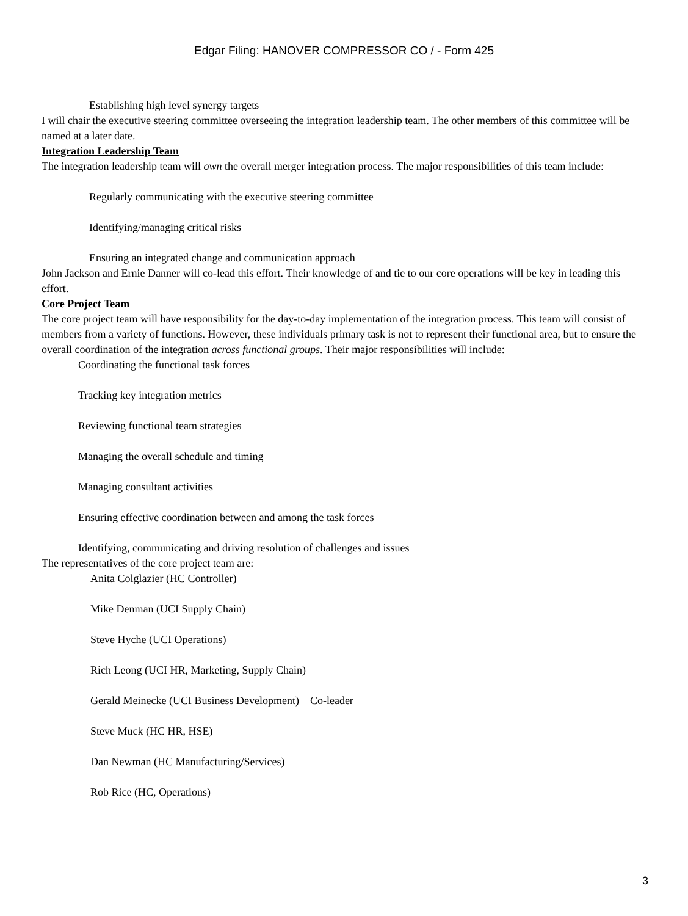Edgar Filing: HANOVER COMPRESSOR CO / - Form 425
Establishing high level synergy targets
I will chair the executive steering committee overseeing the integration leadership team. The other members of this committee will be named at a later date.
Integration Leadership Team
The integration leadership team will own the overall merger integration process. The major responsibilities of this team include:
Regularly communicating with the executive steering committee
Identifying/managing critical risks
Ensuring an integrated change and communication approach
John Jackson and Ernie Danner will co-lead this effort. Their knowledge of and tie to our core operations will be key in leading this effort.
Core Project Team
The core project team will have responsibility for the day-to-day implementation of the integration process. This team will consist of members from a variety of functions. However, these individuals primary task is not to represent their functional area, but to ensure the overall coordination of the integration across functional groups. Their major responsibilities will include:
Coordinating the functional task forces
Tracking key integration metrics
Reviewing functional team strategies
Managing the overall schedule and timing
Managing consultant activities
Ensuring effective coordination between and among the task forces
Identifying, communicating and driving resolution of challenges and issues
The representatives of the core project team are:
Anita Colglazier (HC Controller)
Mike Denman (UCI Supply Chain)
Steve Hyche (UCI Operations)
Rich Leong (UCI HR, Marketing, Supply Chain)
Gerald Meinecke (UCI Business Development) Co-leader
Steve Muck (HC HR, HSE)
Dan Newman (HC Manufacturing/Services)
Rob Rice (HC, Operations)
3